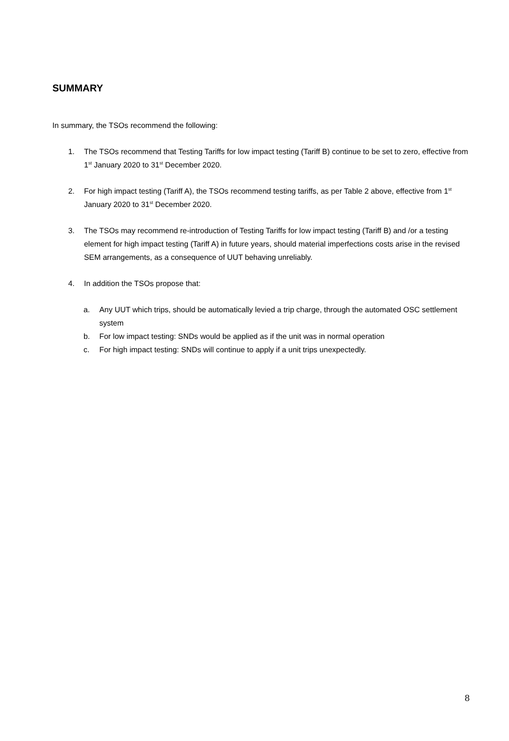SUMMARY
In summary, the TSOs recommend the following:
1. The TSOs recommend that Testing Tariffs for low impact testing (Tariff B) continue to be set to zero, effective from 1<sup>st</sup> January 2020 to 31<sup>st</sup> December 2020.
2. For high impact testing (Tariff A), the TSOs recommend testing tariffs, as per Table 2 above, effective from 1<sup>st</sup> January 2020 to 31<sup>st</sup> December 2020.
3. The TSOs may recommend re-introduction of Testing Tariffs for low impact testing (Tariff B) and /or a testing element for high impact testing (Tariff A) in future years, should material imperfections costs arise in the revised SEM arrangements, as a consequence of UUT behaving unreliably.
4. In addition the TSOs propose that:
a. Any UUT which trips, should be automatically levied a trip charge, through the automated OSC settlement system
b. For low impact testing: SNDs would be applied as if the unit was in normal operation
c. For high impact testing: SNDs will continue to apply if a unit trips unexpectedly.
8